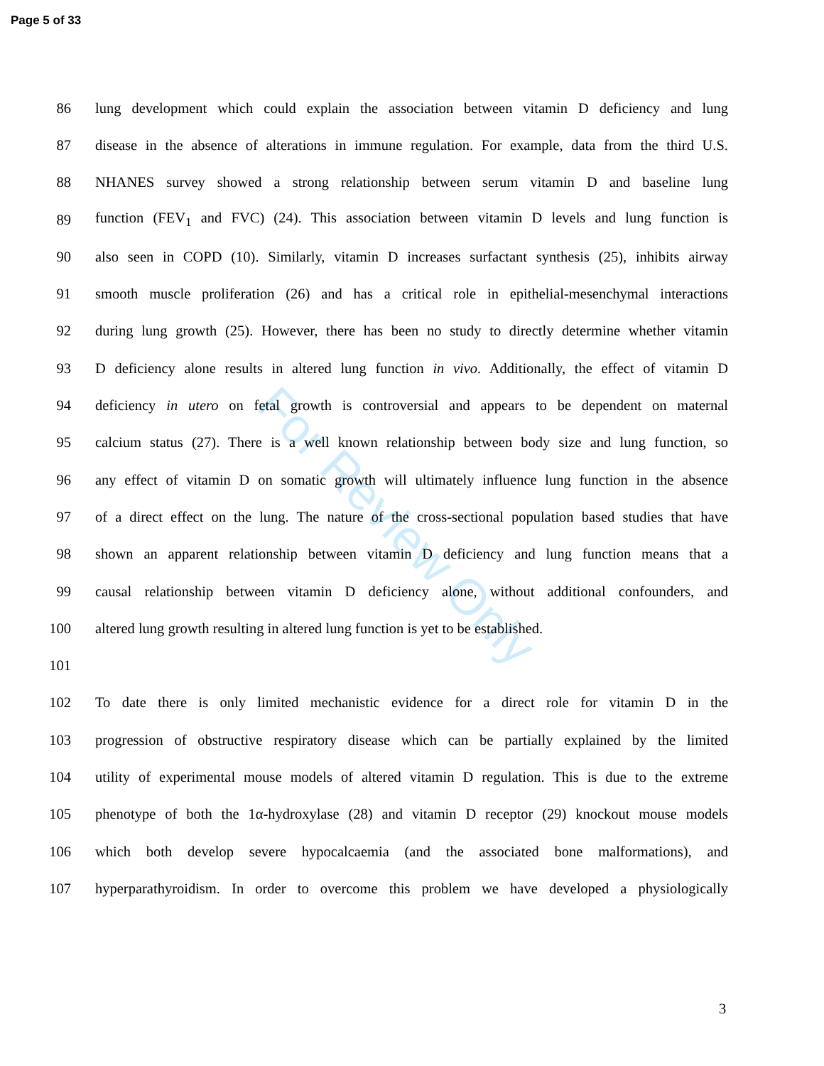Page 5 of 33
For Review Only
86 lung development which could explain the association between vitamin D deficiency and lung
87 disease in the absence of alterations in immune regulation. For example, data from the third U.S.
88 NHANES survey showed a strong relationship between serum vitamin D and baseline lung
89 function (FEV<sub>1</sub> and FVC) (24). This association between vitamin D levels and lung function is
90 also seen in COPD (10). Similarly, vitamin D increases surfactant synthesis (25), inhibits airway
91 smooth muscle proliferation (26) and has a critical role in epithelial-mesenchymal interactions
92 during lung growth (25). However, there has been no study to directly determine whether vitamin
93 D deficiency alone results in altered lung function in vivo. Additionally, the effect of vitamin D
94 deficiency in utero on fetal growth is controversial and appears to be dependent on maternal
95 calcium status (27). There is a well known relationship between body size and lung function, so
96 any effect of vitamin D on somatic growth will ultimately influence lung function in the absence
97 of a direct effect on the lung. The nature of the cross-sectional population based studies that have
98 shown an apparent relationship between vitamin D deficiency and lung function means that a
99 causal relationship between vitamin D deficiency alone, without additional confounders, and
100 altered lung growth resulting in altered lung function is yet to be established.
101
102 To date there is only limited mechanistic evidence for a direct role for vitamin D in the
103 progression of obstructive respiratory disease which can be partially explained by the limited
104 utility of experimental mouse models of altered vitamin D regulation. This is due to the extreme
105 phenotype of both the 1α-hydroxylase (28) and vitamin D receptor (29) knockout mouse models
106 which both develop severe hypocalcaemia (and the associated bone malformations), and
107 hyperparathyroidism. In order to overcome this problem we have developed a physiologically
3